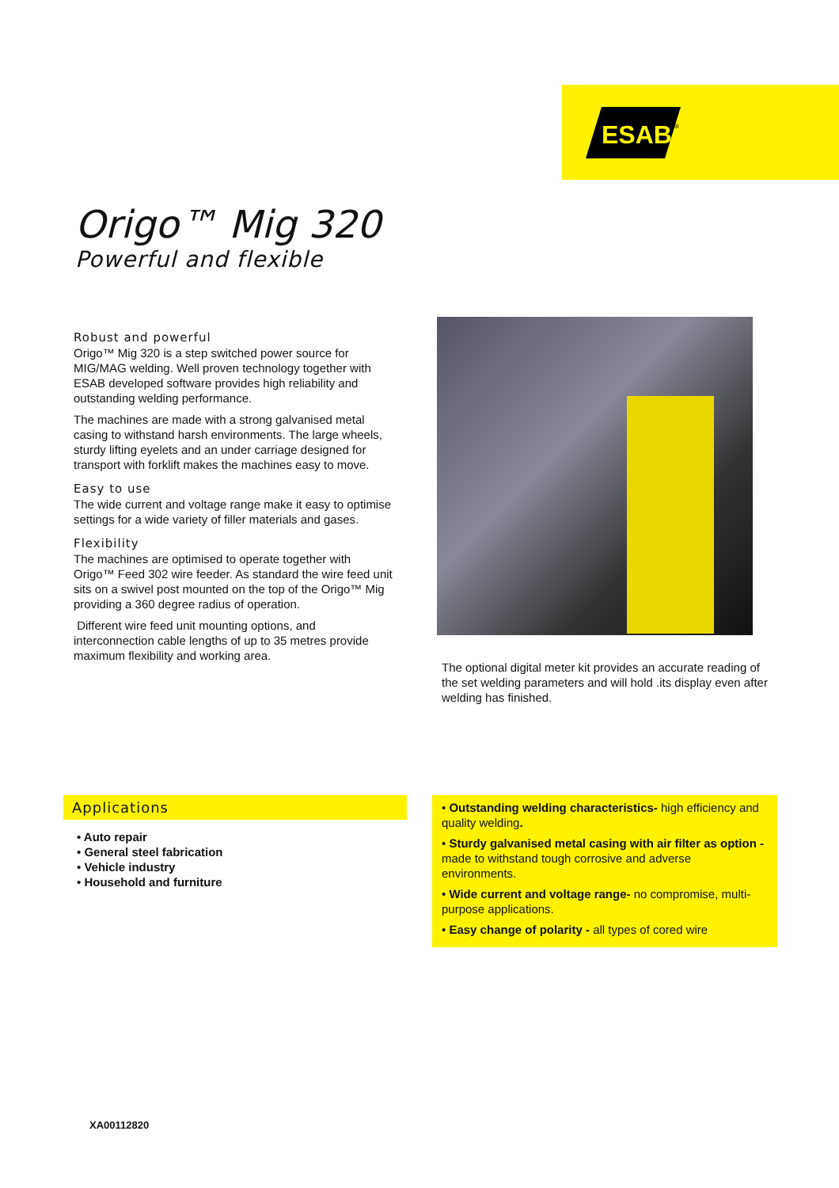ESAB
®
Origo™ Mig 320
Powerful and flexible
Robust and powerful
Origo™ Mig 320 is a step switched power source for MIG/MAG welding. Well proven technology together with ESAB developed software provides high reliability and outstanding welding performance.
The machines are made with a strong galvanised metal casing to withstand harsh environments. The large wheels, sturdy lifting eyelets and an under carriage designed for transport with forklift makes the machines easy to move.
Easy to use
The wide current and voltage range make it easy to optimise settings for a wide variety of filler materials and gases.
Flexibility
The machines are optimised to operate together with Origo™ Feed 302 wire feeder. As standard the wire feed unit sits on a swivel post mounted on the top of the Origo™ Mig providing a 360 degree radius of operation.
Different wire feed unit mounting options, and interconnection cable lengths of up to 35 metres provide maximum flexibility and working area.
The optional digital meter kit provides an accurate reading of the set welding parameters and will hold .its display even after welding has finished.
Applications
• Auto repair
• General steel fabrication
• Vehicle industry
• Household and furniture
• Outstanding welding characteristics- high efficiency and quality welding.
• Sturdy galvanised metal casing with air filter as option - made to withstand tough corrosive and adverse environments.
• Wide current and voltage range- no compromise, multi-purpose applications.
• Easy change of polarity - all types of cored wire
XA00112820